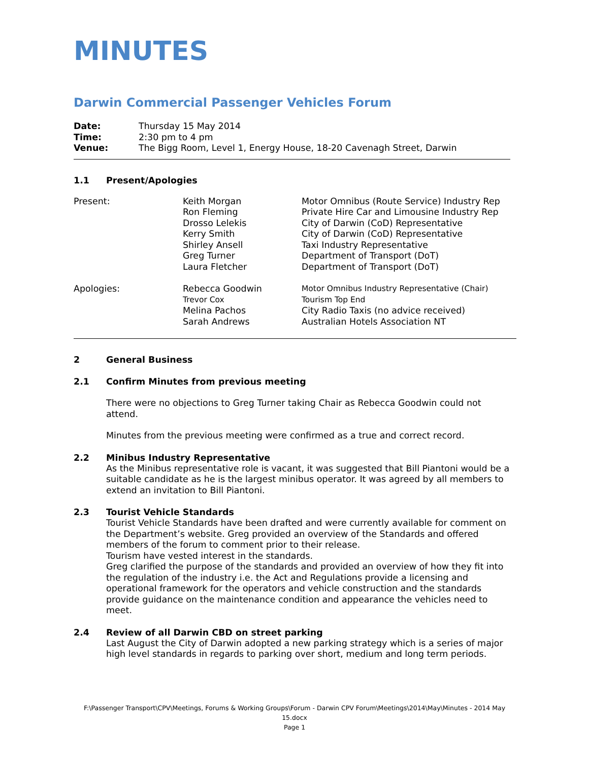MINUTES
Darwin Commercial Passenger Vehicles Forum
| Date: | Thursday 15 May 2014 |
| Time: | 2:30 pm to 4 pm |
| Venue: | The Bigg Room, Level 1, Energy House, 18-20 Cavenagh Street, Darwin |
1.1 Present/Apologies
| Present: | Keith Morgan | Motor Omnibus (Route Service) Industry Rep |
| | Ron Fleming | Private Hire Car and Limousine Industry Rep |
| | Drosso Lelekis | City of Darwin (CoD) Representative |
| | Kerry Smith | City of Darwin (CoD) Representative |
| | Shirley Ansell | Taxi Industry Representative |
| | Greg Turner | Department of Transport (DoT) |
| | Laura Fletcher | Department of Transport (DoT) |
| Apologies: | Rebecca Goodwin | Motor Omnibus Industry Representative (Chair) |
| | Trevor Cox | Tourism Top End |
| | Melina Pachos | City Radio Taxis (no advice received) |
| | Sarah Andrews | Australian Hotels Association NT |
2 General Business
2.1 Confirm Minutes from previous meeting
There were no objections to Greg Turner taking Chair as Rebecca Goodwin could not attend.
Minutes from the previous meeting were confirmed as a true and correct record.
2.2 Minibus Industry Representative
As the Minibus representative role is vacant, it was suggested that Bill Piantoni would be a suitable candidate as he is the largest minibus operator. It was agreed by all members to extend an invitation to Bill Piantoni.
2.3 Tourist Vehicle Standards
Tourist Vehicle Standards have been drafted and were currently available for comment on the Department’s website. Greg provided an overview of the Standards and offered members of the forum to comment prior to their release.
Tourism have vested interest in the standards.
Greg clarified the purpose of the standards and provided an overview of how they fit into the regulation of the industry i.e. the Act and Regulations provide a licensing and operational framework for the operators and vehicle construction and the standards provide guidance on the maintenance condition and appearance the vehicles need to meet.
2.4 Review of all Darwin CBD on street parking
Last August the City of Darwin adopted a new parking strategy which is a series of major high level standards in regards to parking over short, medium and long term periods.
F:\Passenger Transport\CPV\Meetings, Forums & Working Groups\Forum - Darwin CPV Forum\Meetings\2014\May\Minutes - 2014 May 15.docx
Page 1